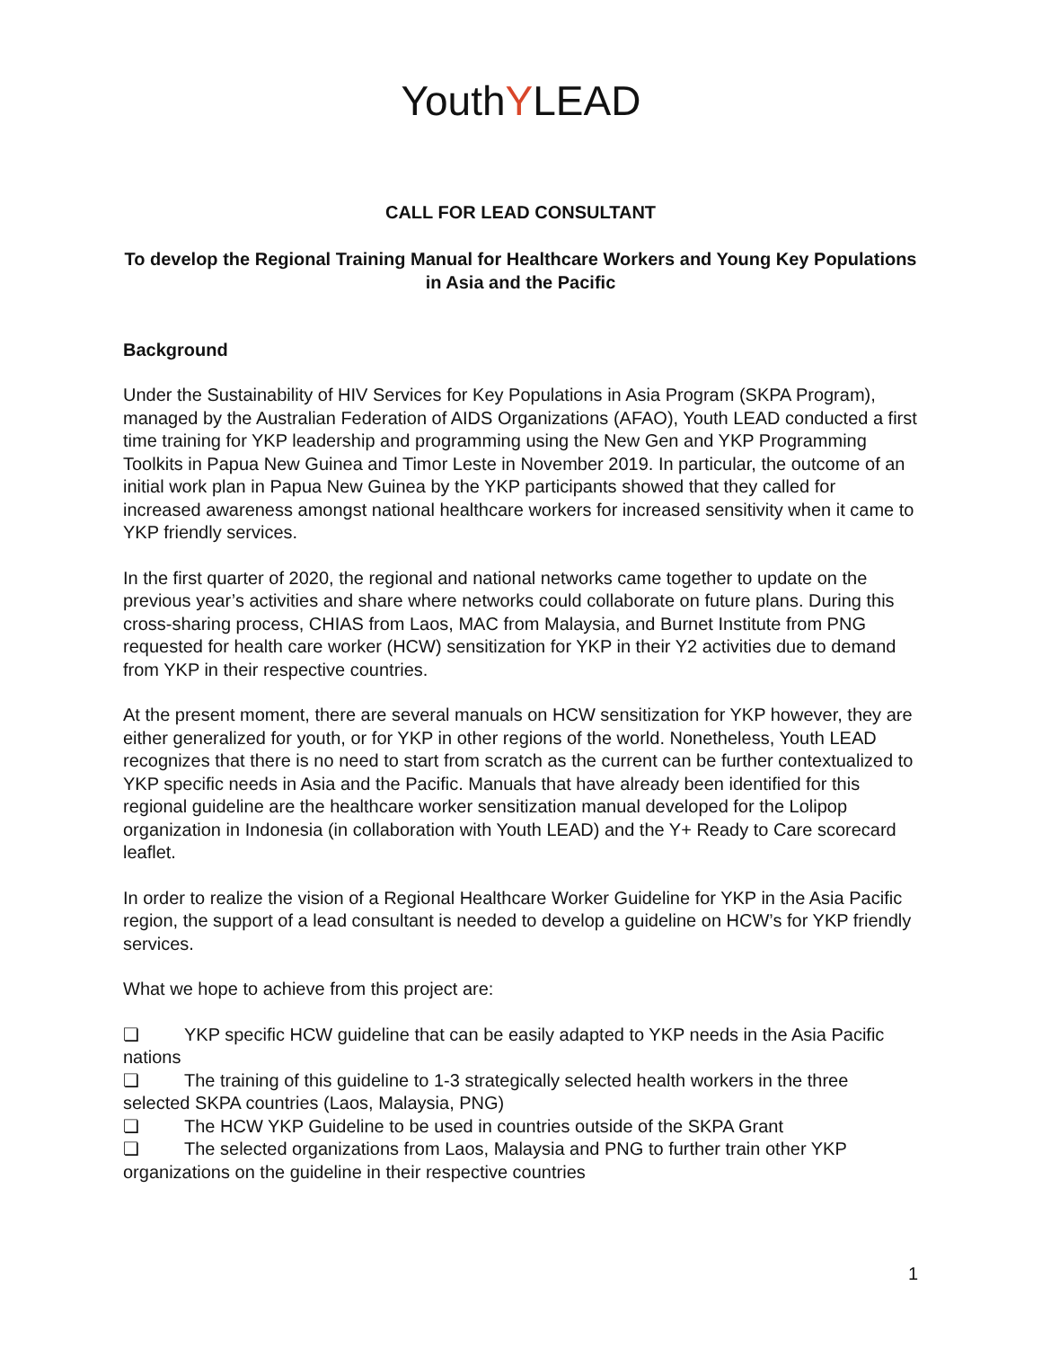YouthYLEAD
CALL FOR LEAD CONSULTANT
To develop the Regional Training Manual for Healthcare Workers and Young Key Populations in Asia and the Pacific
Background
Under the Sustainability of HIV Services for Key Populations in Asia Program (SKPA Program), managed by the Australian Federation of AIDS Organizations (AFAO), Youth LEAD conducted a first time training for YKP leadership and programming using the New Gen and YKP Programming Toolkits in Papua New Guinea and Timor Leste in November 2019. In particular, the outcome of an initial work plan in Papua New Guinea by the YKP participants showed that they called for increased awareness amongst national healthcare workers for increased sensitivity when it came to YKP friendly services.
In the first quarter of 2020, the regional and national networks came together to update on the previous year’s activities and share where networks could collaborate on future plans. During this cross-sharing process, CHIAS from Laos, MAC from Malaysia, and Burnet Institute from PNG requested for health care worker (HCW) sensitization for YKP in their Y2 activities due to demand from YKP in their respective countries.
At the present moment, there are several manuals on HCW sensitization for YKP however, they are either generalized for youth, or for YKP in other regions of the world. Nonetheless, Youth LEAD recognizes that there is no need to start from scratch as the current can be further contextualized to YKP specific needs in Asia and the Pacific. Manuals that have already been identified for this regional guideline are the healthcare worker sensitization manual developed for the Lolipop organization in Indonesia (in collaboration with Youth LEAD) and the Y+ Ready to Care scorecard leaflet.
In order to realize the vision of a Regional Healthcare Worker Guideline for YKP in the Asia Pacific region, the support of a lead consultant is needed to develop a guideline on HCW’s for YKP friendly services.
What we hope to achieve from this project are:
❏ YKP specific HCW guideline that can be easily adapted to YKP needs in the Asia Pacific nations
❏ The training of this guideline to 1-3 strategically selected health workers in the three selected SKPA countries (Laos, Malaysia, PNG)
❏ The HCW YKP Guideline to be used in countries outside of the SKPA Grant
❏ The selected organizations from Laos, Malaysia and PNG to further train other YKP organizations on the guideline in their respective countries
1